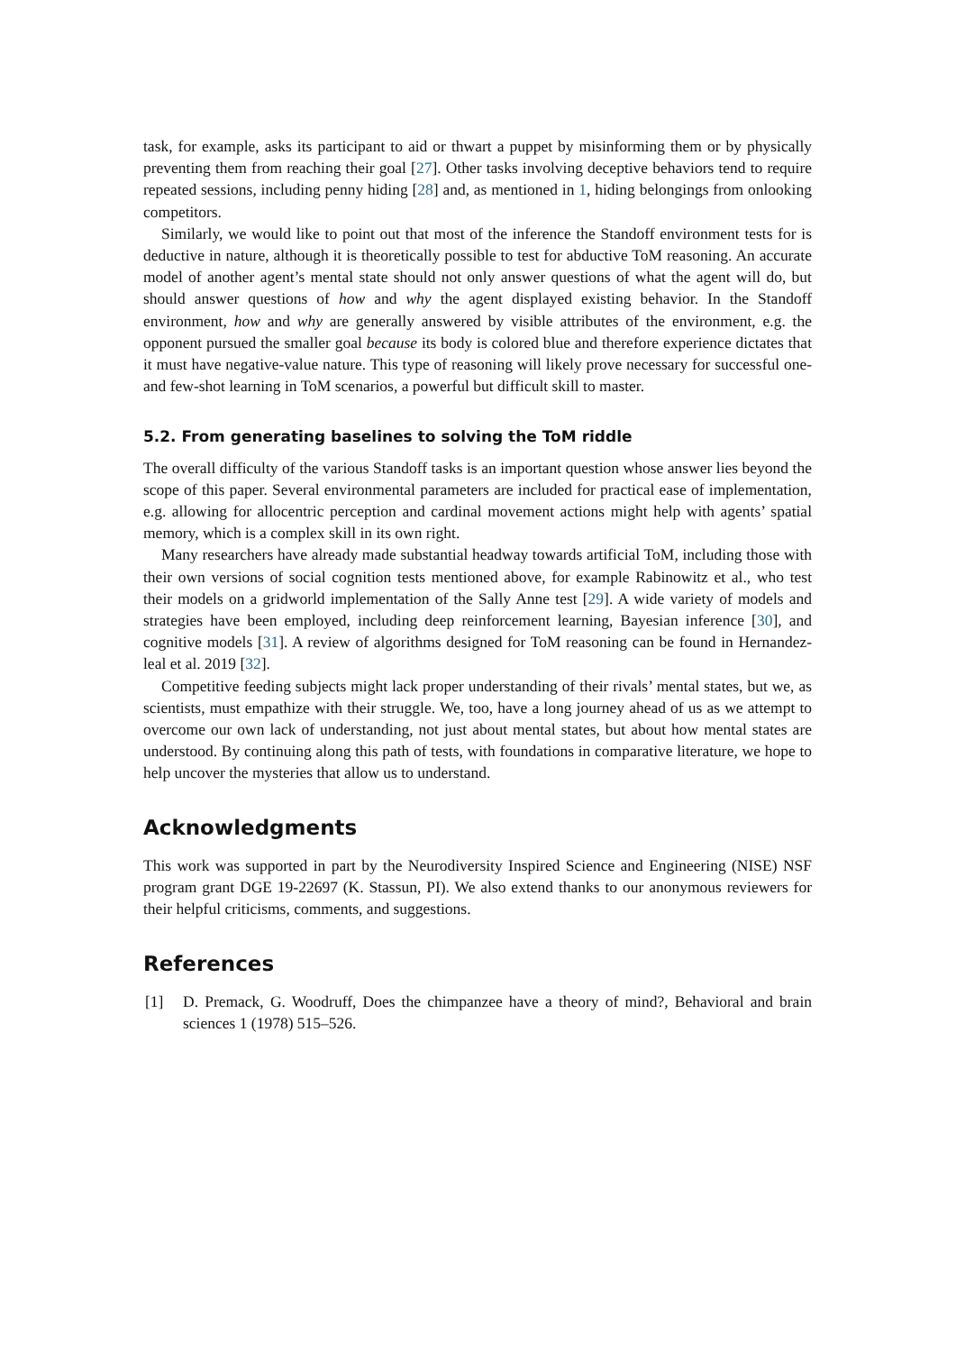task, for example, asks its participant to aid or thwart a puppet by misinforming them or by physically preventing them from reaching their goal [27]. Other tasks involving deceptive behaviors tend to require repeated sessions, including penny hiding [28] and, as mentioned in 1, hiding belongings from onlooking competitors.
Similarly, we would like to point out that most of the inference the Standoff environment tests for is deductive in nature, although it is theoretically possible to test for abductive ToM reasoning. An accurate model of another agent’s mental state should not only answer questions of what the agent will do, but should answer questions of how and why the agent displayed existing behavior. In the Standoff environment, how and why are generally answered by visible attributes of the environment, e.g. the opponent pursued the smaller goal because its body is colored blue and therefore experience dictates that it must have negative-value nature. This type of reasoning will likely prove necessary for successful one- and few-shot learning in ToM scenarios, a powerful but difficult skill to master.
5.2. From generating baselines to solving the ToM riddle
The overall difficulty of the various Standoff tasks is an important question whose answer lies beyond the scope of this paper. Several environmental parameters are included for practical ease of implementation, e.g. allowing for allocentric perception and cardinal movement actions might help with agents’ spatial memory, which is a complex skill in its own right.
Many researchers have already made substantial headway towards artificial ToM, including those with their own versions of social cognition tests mentioned above, for example Rabinowitz et al., who test their models on a gridworld implementation of the Sally Anne test [29]. A wide variety of models and strategies have been employed, including deep reinforcement learning, Bayesian inference [30], and cognitive models [31]. A review of algorithms designed for ToM reasoning can be found in Hernandez-leal et al. 2019 [32].
Competitive feeding subjects might lack proper understanding of their rivals’ mental states, but we, as scientists, must empathize with their struggle. We, too, have a long journey ahead of us as we attempt to overcome our own lack of understanding, not just about mental states, but about how mental states are understood. By continuing along this path of tests, with foundations in comparative literature, we hope to help uncover the mysteries that allow us to understand.
Acknowledgments
This work was supported in part by the Neurodiversity Inspired Science and Engineering (NISE) NSF program grant DGE 19-22697 (K. Stassun, PI). We also extend thanks to our anonymous reviewers for their helpful criticisms, comments, and suggestions.
References
[1] D. Premack, G. Woodruff, Does the chimpanzee have a theory of mind?, Behavioral and brain sciences 1 (1978) 515–526.